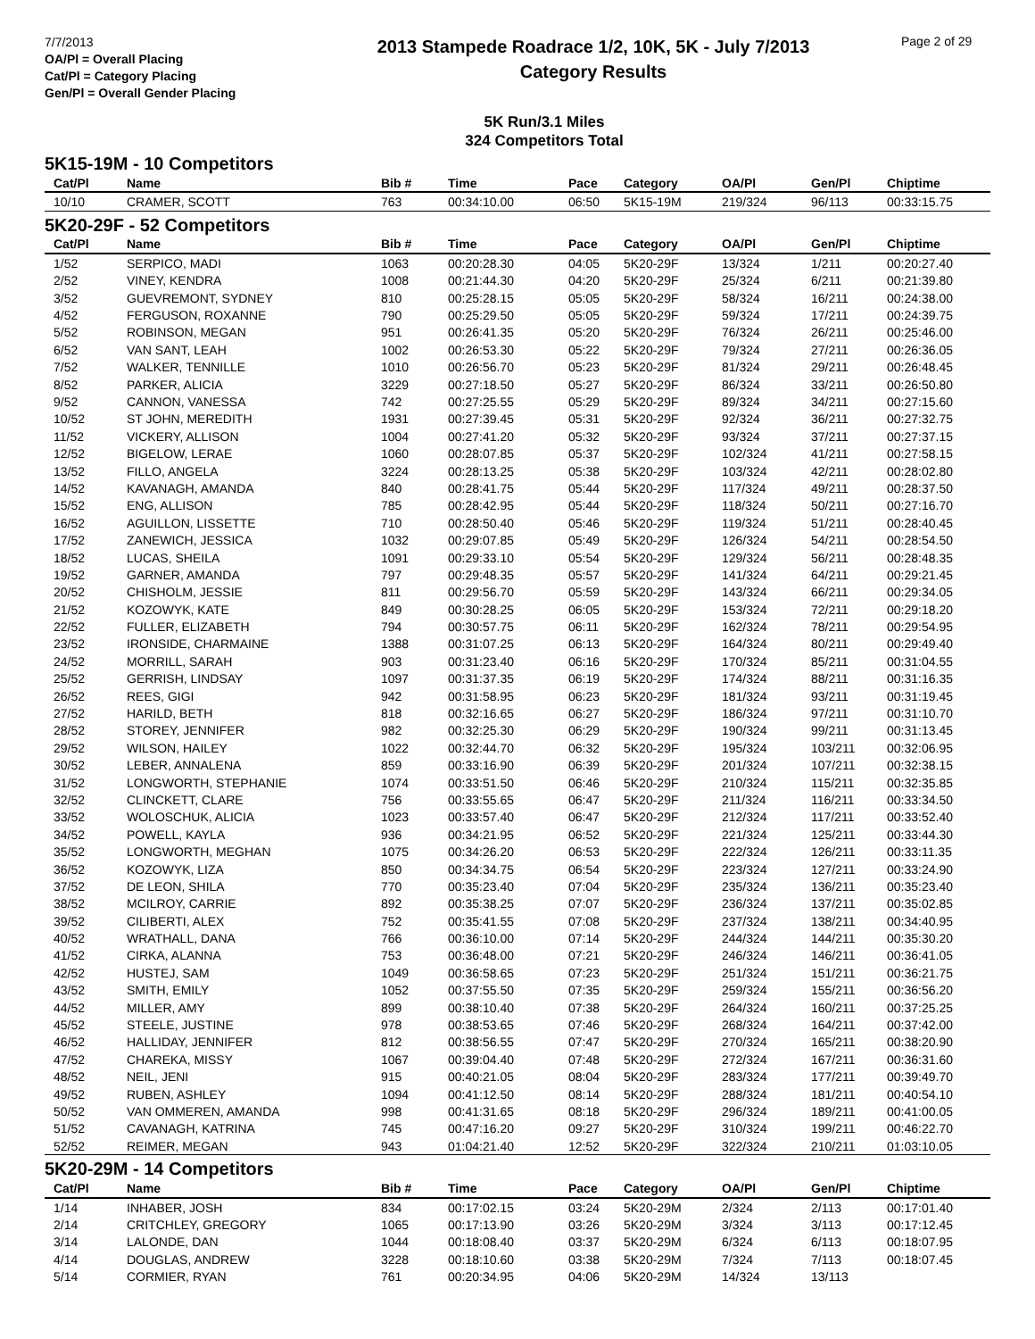7/7/2013
OA/Pl = Overall Placing
Cat/Pl = Category Placing
Gen/Pl = Overall Gender Placing
2013 Stampede Roadrace 1/2, 10K, 5K - July 7/2013
Category Results
Page 2 of 29
5K Run/3.1 Miles
324 Competitors Total
| 5K15-19M - 10 Competitors | | | | | | | | |
| Cat/Pl | Name | Bib # | Time | Pace | Category | OA/Pl | Gen/Pl | Chiptime |
| 10/10 | CRAMER, SCOTT | 763 | 00:34:10.00 | 06:50 | 5K15-19M | 219/324 | 96/113 | 00:33:15.75 |
| 5K20-29F - 52 Competitors | | | | | | | | |
| Cat/Pl | Name | Bib # | Time | Pace | Category | OA/Pl | Gen/Pl | Chiptime |
| 1/52 | SERPICO, MADI | 1063 | 00:20:28.30 | 04:05 | 5K20-29F | 13/324 | 1/211 | 00:20:27.40 |
| 2/52 | VINEY, KENDRA | 1008 | 00:21:44.30 | 04:20 | 5K20-29F | 25/324 | 6/211 | 00:21:39.80 |
| 3/52 | GUEVREMONT, SYDNEY | 810 | 00:25:28.15 | 05:05 | 5K20-29F | 58/324 | 16/211 | 00:24:38.00 |
| 4/52 | FERGUSON, ROXANNE | 790 | 00:25:29.50 | 05:05 | 5K20-29F | 59/324 | 17/211 | 00:24:39.75 |
| 5/52 | ROBINSON, MEGAN | 951 | 00:26:41.35 | 05:20 | 5K20-29F | 76/324 | 26/211 | 00:25:46.00 |
| 6/52 | VAN SANT, LEAH | 1002 | 00:26:53.30 | 05:22 | 5K20-29F | 79/324 | 27/211 | 00:26:36.05 |
| 7/52 | WALKER, TENNILLE | 1010 | 00:26:56.70 | 05:23 | 5K20-29F | 81/324 | 29/211 | 00:26:48.45 |
| 8/52 | PARKER, ALICIA | 3229 | 00:27:18.50 | 05:27 | 5K20-29F | 86/324 | 33/211 | 00:26:50.80 |
| 9/52 | CANNON, VANESSA | 742 | 00:27:25.55 | 05:29 | 5K20-29F | 89/324 | 34/211 | 00:27:15.60 |
| 10/52 | ST JOHN, MEREDITH | 1931 | 00:27:39.45 | 05:31 | 5K20-29F | 92/324 | 36/211 | 00:27:32.75 |
| 11/52 | VICKERY, ALLISON | 1004 | 00:27:41.20 | 05:32 | 5K20-29F | 93/324 | 37/211 | 00:27:37.15 |
| 12/52 | BIGELOW, LERAE | 1060 | 00:28:07.85 | 05:37 | 5K20-29F | 102/324 | 41/211 | 00:27:58.15 |
| 13/52 | FILLO, ANGELA | 3224 | 00:28:13.25 | 05:38 | 5K20-29F | 103/324 | 42/211 | 00:28:02.80 |
| 14/52 | KAVANAGH, AMANDA | 840 | 00:28:41.75 | 05:44 | 5K20-29F | 117/324 | 49/211 | 00:28:37.50 |
| 15/52 | ENG, ALLISON | 785 | 00:28:42.95 | 05:44 | 5K20-29F | 118/324 | 50/211 | 00:27:16.70 |
| 16/52 | AGUILLON, LISSETTE | 710 | 00:28:50.40 | 05:46 | 5K20-29F | 119/324 | 51/211 | 00:28:40.45 |
| 17/52 | ZANEWICH, JESSICA | 1032 | 00:29:07.85 | 05:49 | 5K20-29F | 126/324 | 54/211 | 00:28:54.50 |
| 18/52 | LUCAS, SHEILA | 1091 | 00:29:33.10 | 05:54 | 5K20-29F | 129/324 | 56/211 | 00:28:48.35 |
| 19/52 | GARNER, AMANDA | 797 | 00:29:48.35 | 05:57 | 5K20-29F | 141/324 | 64/211 | 00:29:21.45 |
| 20/52 | CHISHOLM, JESSIE | 811 | 00:29:56.70 | 05:59 | 5K20-29F | 143/324 | 66/211 | 00:29:34.05 |
| 21/52 | KOZOWYK, KATE | 849 | 00:30:28.25 | 06:05 | 5K20-29F | 153/324 | 72/211 | 00:29:18.20 |
| 22/52 | FULLER, ELIZABETH | 794 | 00:30:57.75 | 06:11 | 5K20-29F | 162/324 | 78/211 | 00:29:54.95 |
| 23/52 | IRONSIDE, CHARMAINE | 1388 | 00:31:07.25 | 06:13 | 5K20-29F | 164/324 | 80/211 | 00:29:49.40 |
| 24/52 | MORRILL, SARAH | 903 | 00:31:23.40 | 06:16 | 5K20-29F | 170/324 | 85/211 | 00:31:04.55 |
| 25/52 | GERRISH, LINDSAY | 1097 | 00:31:37.35 | 06:19 | 5K20-29F | 174/324 | 88/211 | 00:31:16.35 |
| 26/52 | REES, GIGI | 942 | 00:31:58.95 | 06:23 | 5K20-29F | 181/324 | 93/211 | 00:31:19.45 |
| 27/52 | HARILD, BETH | 818 | 00:32:16.65 | 06:27 | 5K20-29F | 186/324 | 97/211 | 00:31:10.70 |
| 28/52 | STOREY, JENNIFER | 982 | 00:32:25.30 | 06:29 | 5K20-29F | 190/324 | 99/211 | 00:31:13.45 |
| 29/52 | WILSON, HAILEY | 1022 | 00:32:44.70 | 06:32 | 5K20-29F | 195/324 | 103/211 | 00:32:06.95 |
| 30/52 | LEBER, ANNALENA | 859 | 00:33:16.90 | 06:39 | 5K20-29F | 201/324 | 107/211 | 00:32:38.15 |
| 31/52 | LONGWORTH, STEPHANIE | 1074 | 00:33:51.50 | 06:46 | 5K20-29F | 210/324 | 115/211 | 00:32:35.85 |
| 32/52 | CLINCKETT, CLARE | 756 | 00:33:55.65 | 06:47 | 5K20-29F | 211/324 | 116/211 | 00:33:34.50 |
| 33/52 | WOLOSCHUK, ALICIA | 1023 | 00:33:57.40 | 06:47 | 5K20-29F | 212/324 | 117/211 | 00:33:52.40 |
| 34/52 | POWELL, KAYLA | 936 | 00:34:21.95 | 06:52 | 5K20-29F | 221/324 | 125/211 | 00:33:44.30 |
| 35/52 | LONGWORTH, MEGHAN | 1075 | 00:34:26.20 | 06:53 | 5K20-29F | 222/324 | 126/211 | 00:33:11.35 |
| 36/52 | KOZOWYK, LIZA | 850 | 00:34:34.75 | 06:54 | 5K20-29F | 223/324 | 127/211 | 00:33:24.90 |
| 37/52 | DE LEON, SHILA | 770 | 00:35:23.40 | 07:04 | 5K20-29F | 235/324 | 136/211 | 00:35:23.40 |
| 38/52 | MCILROY, CARRIE | 892 | 00:35:38.25 | 07:07 | 5K20-29F | 236/324 | 137/211 | 00:35:02.85 |
| 39/52 | CILIBERTI, ALEX | 752 | 00:35:41.55 | 07:08 | 5K20-29F | 237/324 | 138/211 | 00:34:40.95 |
| 40/52 | WRATHALL, DANA | 766 | 00:36:10.00 | 07:14 | 5K20-29F | 244/324 | 144/211 | 00:35:30.20 |
| 41/52 | CIRKA, ALANNA | 753 | 00:36:48.00 | 07:21 | 5K20-29F | 246/324 | 146/211 | 00:36:41.05 |
| 42/52 | HUSTEJ, SAM | 1049 | 00:36:58.65 | 07:23 | 5K20-29F | 251/324 | 151/211 | 00:36:21.75 |
| 43/52 | SMITH, EMILY | 1052 | 00:37:55.50 | 07:35 | 5K20-29F | 259/324 | 155/211 | 00:36:56.20 |
| 44/52 | MILLER, AMY | 899 | 00:38:10.40 | 07:38 | 5K20-29F | 264/324 | 160/211 | 00:37:25.25 |
| 45/52 | STEELE, JUSTINE | 978 | 00:38:53.65 | 07:46 | 5K20-29F | 268/324 | 164/211 | 00:37:42.00 |
| 46/52 | HALLIDAY, JENNIFER | 812 | 00:38:56.55 | 07:47 | 5K20-29F | 270/324 | 165/211 | 00:38:20.90 |
| 47/52 | CHAREKA, MISSY | 1067 | 00:39:04.40 | 07:48 | 5K20-29F | 272/324 | 167/211 | 00:36:31.60 |
| 48/52 | NEIL, JENI | 915 | 00:40:21.05 | 08:04 | 5K20-29F | 283/324 | 177/211 | 00:39:49.70 |
| 49/52 | RUBEN, ASHLEY | 1094 | 00:41:12.50 | 08:14 | 5K20-29F | 288/324 | 181/211 | 00:40:54.10 |
| 50/52 | VAN OMMEREN, AMANDA | 998 | 00:41:31.65 | 08:18 | 5K20-29F | 296/324 | 189/211 | 00:41:00.05 |
| 51/52 | CAVANAGH, KATRINA | 745 | 00:47:16.20 | 09:27 | 5K20-29F | 310/324 | 199/211 | 00:46:22.70 |
| 52/52 | REIMER, MEGAN | 943 | 01:04:21.40 | 12:52 | 5K20-29F | 322/324 | 210/211 | 01:03:10.05 |
| 5K20-29M - 14 Competitors | | | | | | | | |
| Cat/Pl | Name | Bib # | Time | Pace | Category | OA/Pl | Gen/Pl | Chiptime |
| 1/14 | INHABER, JOSH | 834 | 00:17:02.15 | 03:24 | 5K20-29M | 2/324 | 2/113 | 00:17:01.40 |
| 2/14 | CRITCHLEY, GREGORY | 1065 | 00:17:13.90 | 03:26 | 5K20-29M | 3/324 | 3/113 | 00:17:12.45 |
| 3/14 | LALONDE, DAN | 1044 | 00:18:08.40 | 03:37 | 5K20-29M | 6/324 | 6/113 | 00:18:07.95 |
| 4/14 | DOUGLAS, ANDREW | 3228 | 00:18:10.60 | 03:38 | 5K20-29M | 7/324 | 7/113 | 00:18:07.45 |
| 5/14 | CORMIER, RYAN | 761 | 00:20:34.95 | 04:06 | 5K20-29M | 14/324 | 13/113 | |